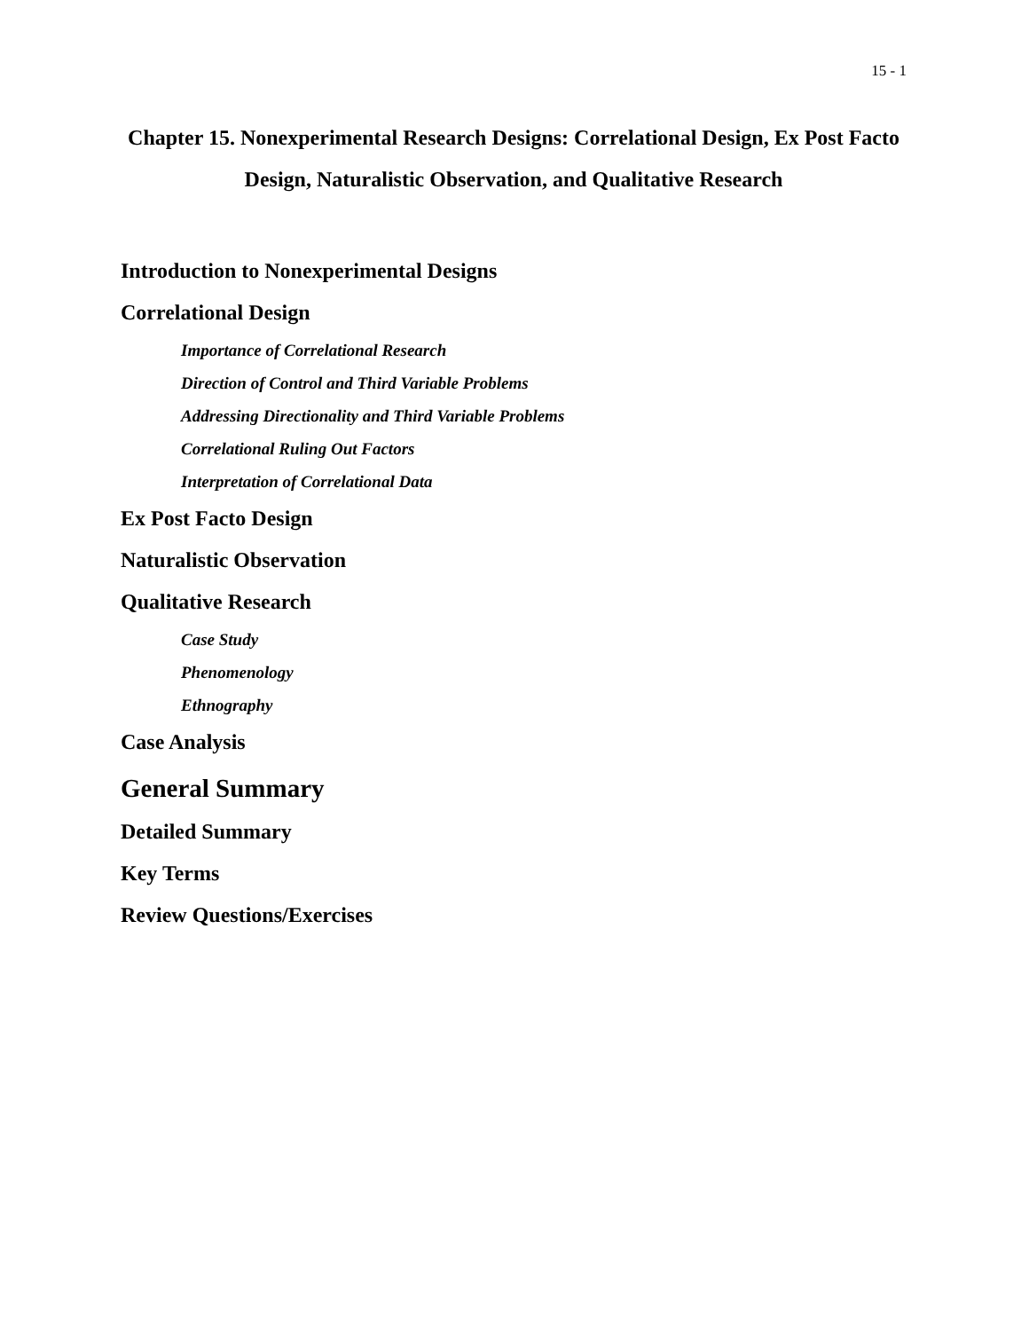15 - 1
Chapter 15. Nonexperimental Research Designs: Correlational Design, Ex Post Facto Design, Naturalistic Observation, and Qualitative Research
Introduction to Nonexperimental Designs
Correlational Design
Importance of Correlational Research
Direction of Control and Third Variable Problems
Addressing Directionality and Third Variable Problems
Correlational Ruling Out Factors
Interpretation of Correlational Data
Ex Post Facto Design
Naturalistic Observation
Qualitative Research
Case Study
Phenomenology
Ethnography
Case Analysis
General Summary
Detailed Summary
Key Terms
Review Questions/Exercises